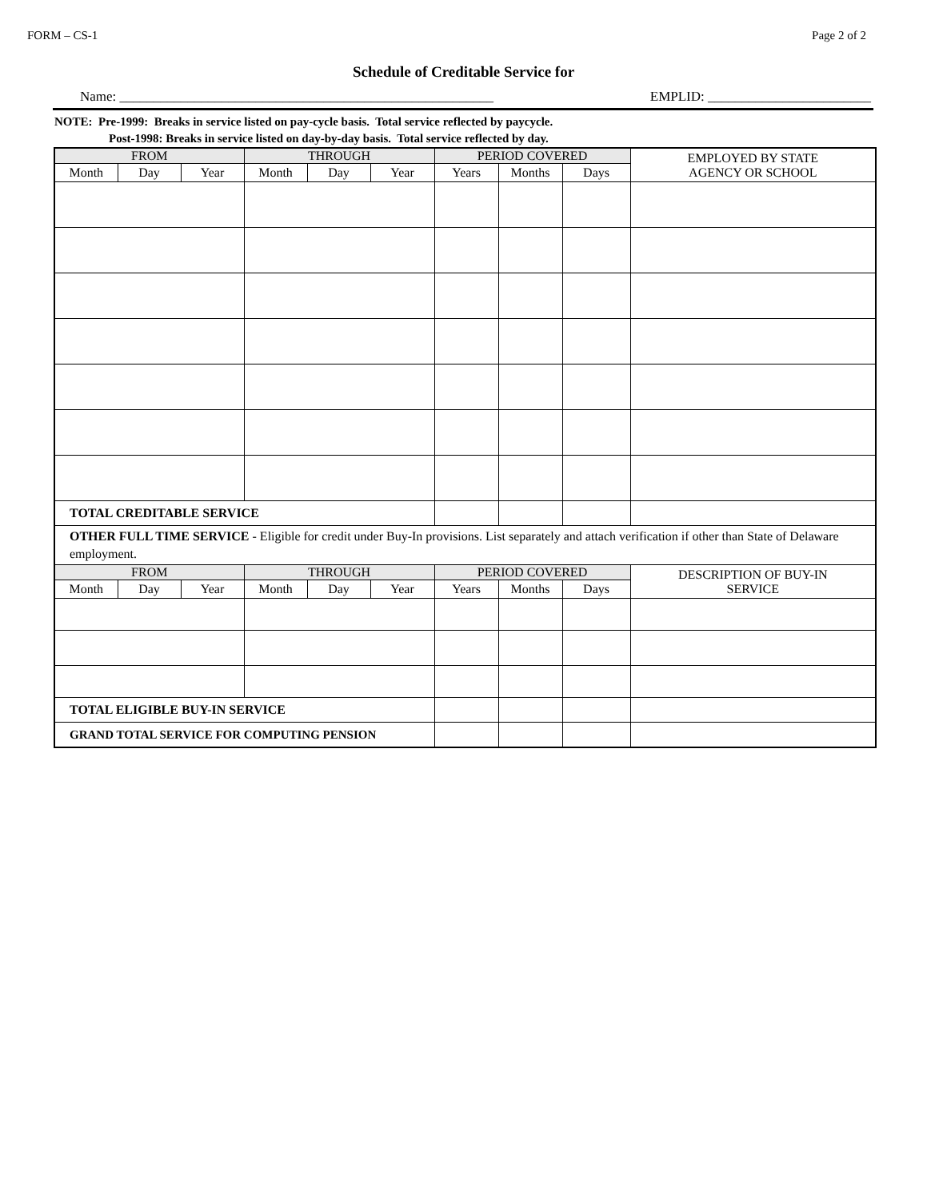FORM – CS-1 Page 2 of 2
Schedule of Creditable Service for
Name: _______________________________________________________ EMPLID: ________________________
NOTE: Pre-1999: Breaks in service listed on pay-cycle basis. Total service reflected by paycycle.
Post-1998: Breaks in service listed on day-by-day basis. Total service reflected by day.
| FROM | | | THROUGH | | | PERIOD COVERED | | | EMPLOYED BY STATE AGENCY OR SCHOOL |
| --- | --- | --- | --- | --- | --- | --- | --- | --- | --- |
| Month | Day | Year | Month | Day | Year | Years | Months | Days | |
| TOTAL CREDITABLE SERVICE | | | | | | | | | |
| OTHER FULL TIME SERVICE - Eligible for credit under Buy-In provisions. List separately and attach verification if other than State of Delaware employment. | | | | | | | | | |
| FROM | | | THROUGH | | | PERIOD COVERED | | | DESCRIPTION OF BUY-IN SERVICE |
| Month | Day | Year | Month | Day | Year | Years | Months | Days | |
| TOTAL ELIGIBLE BUY-IN SERVICE | | | | | | | | | |
| GRAND TOTAL SERVICE FOR COMPUTING PENSION | | | | | | | | | |